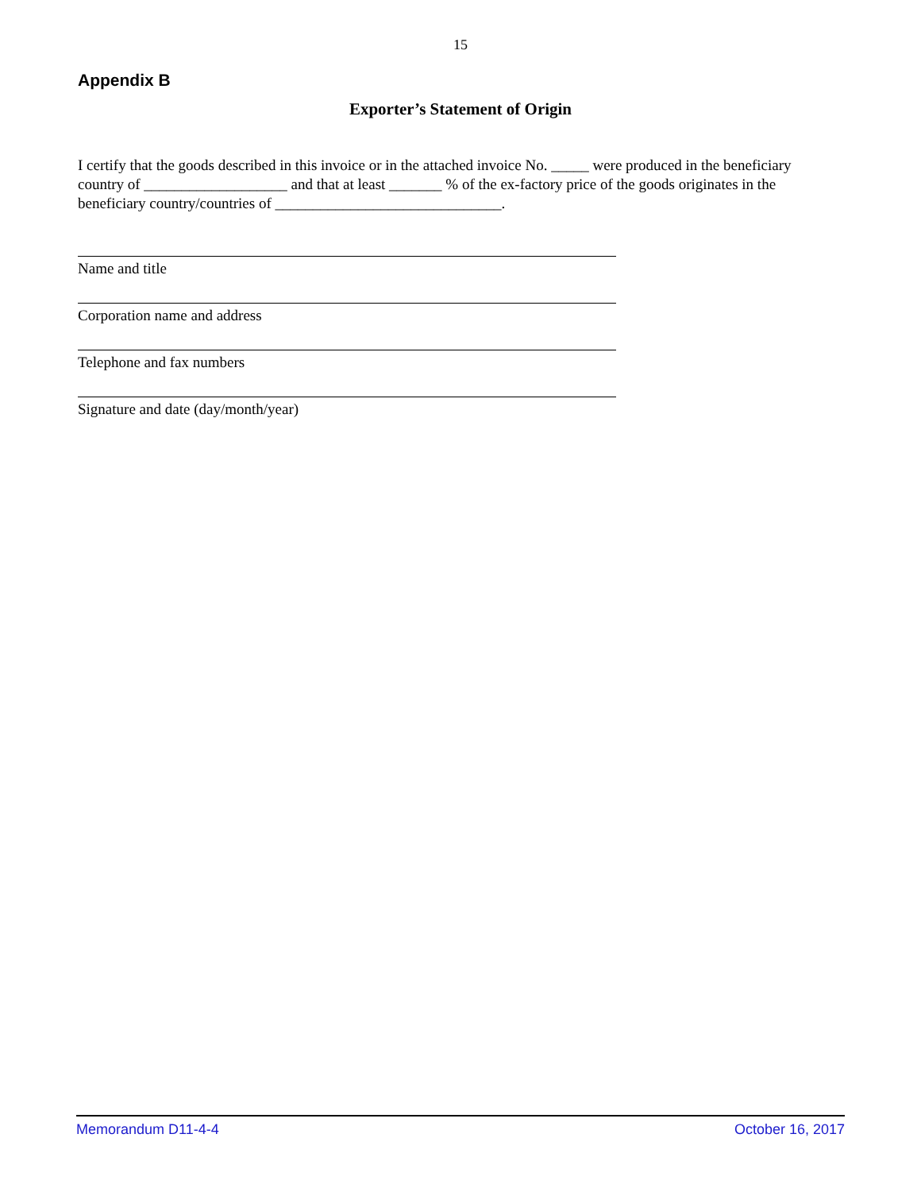15
Appendix B
Exporter’s Statement of Origin
I certify that the goods described in this invoice or in the attached invoice No. _____ were produced in the beneficiary country of ___________________ and that at least _______ % of the ex-factory price of the goods originates in the beneficiary country/countries of ______________________________.
Name and title
Corporation name and address
Telephone and fax numbers
Signature and date (day/month/year)
Memorandum D11-4-4 October 16, 2017